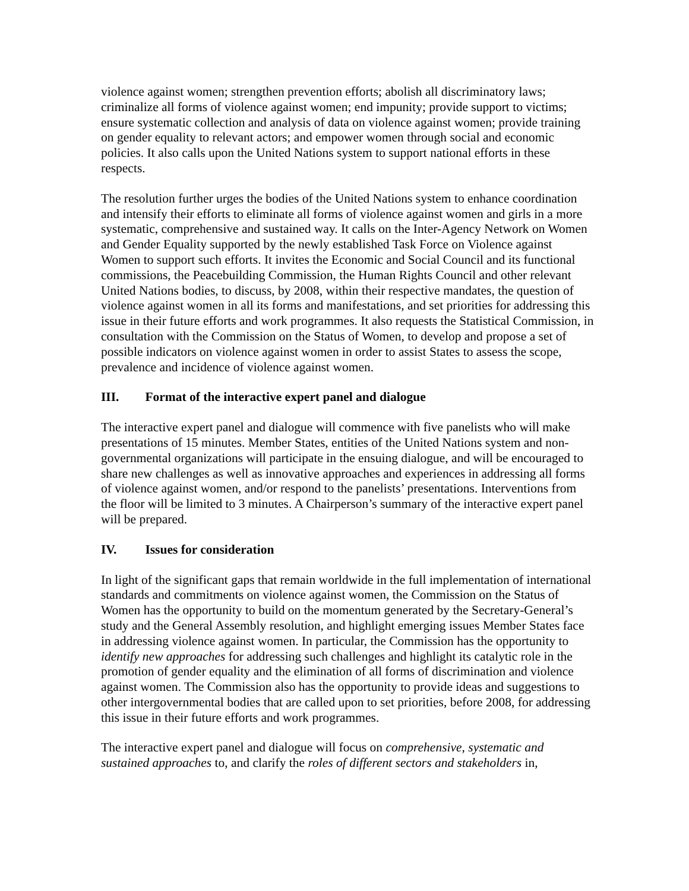violence against women; strengthen prevention efforts; abolish all discriminatory laws; criminalize all forms of violence against women; end impunity; provide support to victims; ensure systematic collection and analysis of data on violence against women; provide training on gender equality to relevant actors; and empower women through social and economic policies. It also calls upon the United Nations system to support national efforts in these respects.
The resolution further urges the bodies of the United Nations system to enhance coordination and intensify their efforts to eliminate all forms of violence against women and girls in a more systematic, comprehensive and sustained way. It calls on the Inter-Agency Network on Women and Gender Equality supported by the newly established Task Force on Violence against Women to support such efforts. It invites the Economic and Social Council and its functional commissions, the Peacebuilding Commission, the Human Rights Council and other relevant United Nations bodies, to discuss, by 2008, within their respective mandates, the question of violence against women in all its forms and manifestations, and set priorities for addressing this issue in their future efforts and work programmes. It also requests the Statistical Commission, in consultation with the Commission on the Status of Women, to develop and propose a set of possible indicators on violence against women in order to assist States to assess the scope, prevalence and incidence of violence against women.
III. Format of the interactive expert panel and dialogue
The interactive expert panel and dialogue will commence with five panelists who will make presentations of 15 minutes. Member States, entities of the United Nations system and non-governmental organizations will participate in the ensuing dialogue, and will be encouraged to share new challenges as well as innovative approaches and experiences in addressing all forms of violence against women, and/or respond to the panelists’ presentations. Interventions from the floor will be limited to 3 minutes. A Chairperson’s summary of the interactive expert panel will be prepared.
IV. Issues for consideration
In light of the significant gaps that remain worldwide in the full implementation of international standards and commitments on violence against women, the Commission on the Status of Women has the opportunity to build on the momentum generated by the Secretary-General’s study and the General Assembly resolution, and highlight emerging issues Member States face in addressing violence against women. In particular, the Commission has the opportunity to identify new approaches for addressing such challenges and highlight its catalytic role in the promotion of gender equality and the elimination of all forms of discrimination and violence against women. The Commission also has the opportunity to provide ideas and suggestions to other intergovernmental bodies that are called upon to set priorities, before 2008, for addressing this issue in their future efforts and work programmes.
The interactive expert panel and dialogue will focus on comprehensive, systematic and sustained approaches to, and clarify the roles of different sectors and stakeholders in,